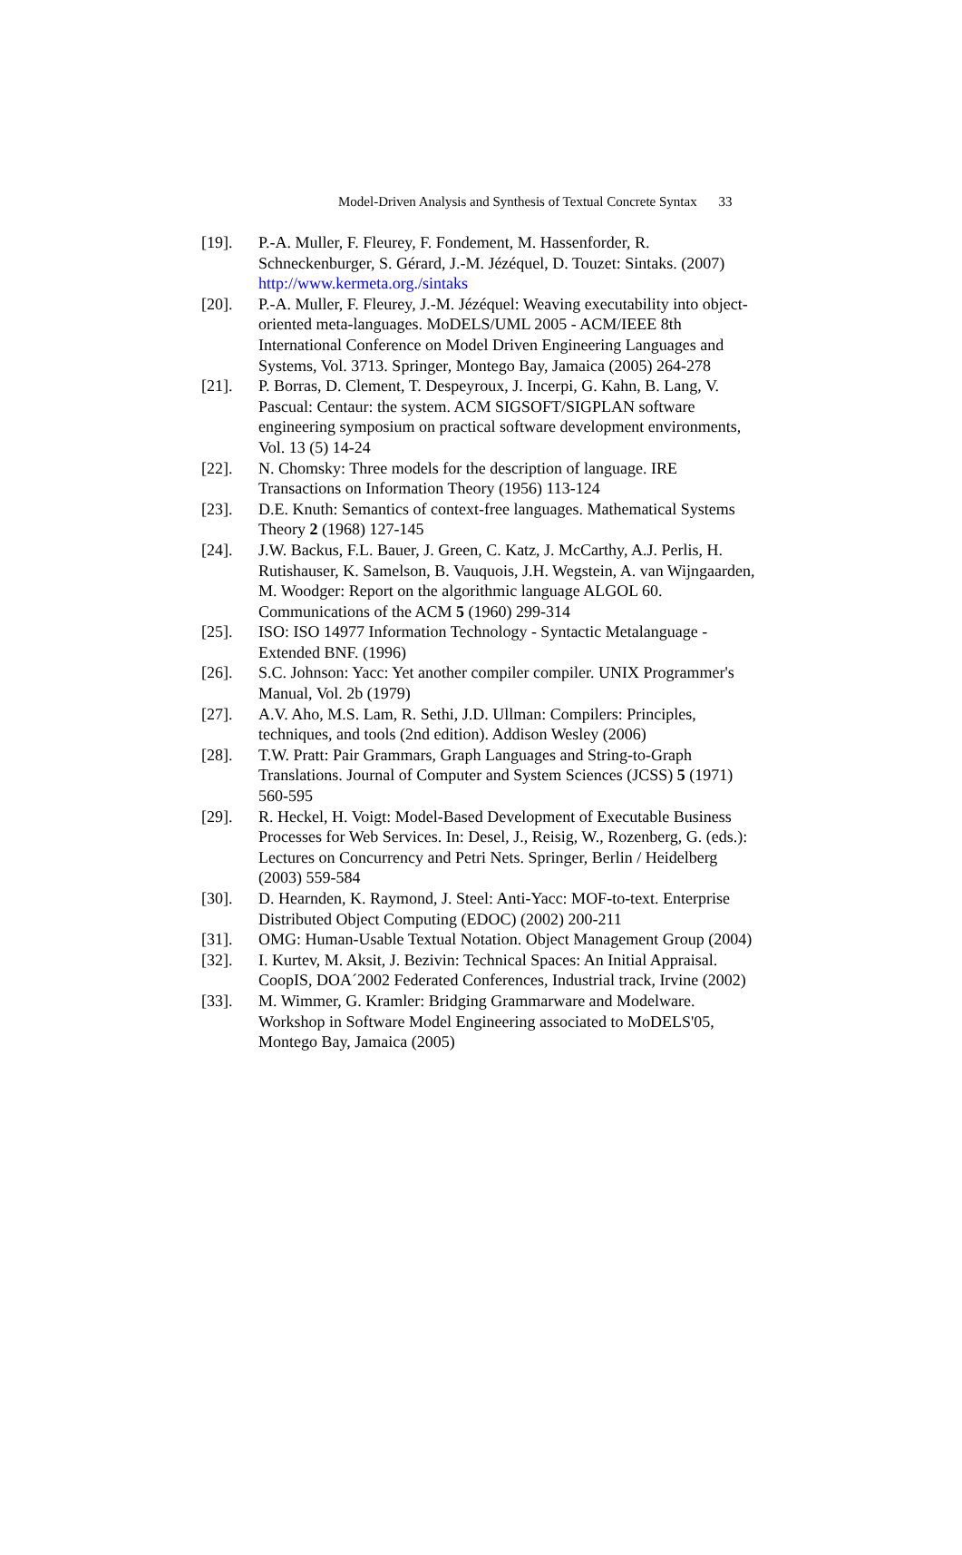Model-Driven Analysis and Synthesis of Textual Concrete Syntax 33
[19]. P.-A. Muller, F. Fleurey, F. Fondement, M. Hassenforder, R. Schneckenburger, S. Gérard, J.-M. Jézéquel, D. Touzet: Sintaks. (2007) http://www.kermeta.org./sintaks
[20]. P.-A. Muller, F. Fleurey, J.-M. Jézéquel: Weaving executability into object-oriented meta-languages. MoDELS/UML 2005 - ACM/IEEE 8th International Conference on Model Driven Engineering Languages and Systems, Vol. 3713. Springer, Montego Bay, Jamaica (2005) 264-278
[21]. P. Borras, D. Clement, T. Despeyroux, J. Incerpi, G. Kahn, B. Lang, V. Pascual: Centaur: the system. ACM SIGSOFT/SIGPLAN software engineering symposium on practical software development environments, Vol. 13 (5) 14-24
[22]. N. Chomsky: Three models for the description of language. IRE Transactions on Information Theory (1956) 113-124
[23]. D.E. Knuth: Semantics of context-free languages. Mathematical Systems Theory 2 (1968) 127-145
[24]. J.W. Backus, F.L. Bauer, J. Green, C. Katz, J. McCarthy, A.J. Perlis, H. Rutishauser, K. Samelson, B. Vauquois, J.H. Wegstein, A. van Wijngaarden, M. Woodger: Report on the algorithmic language ALGOL 60. Communications of the ACM 5 (1960) 299-314
[25]. ISO: ISO 14977 Information Technology - Syntactic Metalanguage - Extended BNF. (1996)
[26]. S.C. Johnson: Yacc: Yet another compiler compiler. UNIX Programmer's Manual, Vol. 2b (1979)
[27]. A.V. Aho, M.S. Lam, R. Sethi, J.D. Ullman: Compilers: Principles, techniques, and tools (2nd edition). Addison Wesley (2006)
[28]. T.W. Pratt: Pair Grammars, Graph Languages and String-to-Graph Translations. Journal of Computer and System Sciences (JCSS) 5 (1971) 560-595
[29]. R. Heckel, H. Voigt: Model-Based Development of Executable Business Processes for Web Services. In: Desel, J., Reisig, W., Rozenberg, G. (eds.): Lectures on Concurrency and Petri Nets. Springer, Berlin / Heidelberg (2003) 559-584
[30]. D. Hearnden, K. Raymond, J. Steel: Anti-Yacc: MOF-to-text. Enterprise Distributed Object Computing (EDOC) (2002) 200-211
[31]. OMG: Human-Usable Textual Notation. Object Management Group (2004)
[32]. I. Kurtev, M. Aksit, J. Bezivin: Technical Spaces: An Initial Appraisal. CoopIS, DOA´2002 Federated Conferences, Industrial track, Irvine (2002)
[33]. M. Wimmer, G. Kramler: Bridging Grammarware and Modelware. Workshop in Software Model Engineering associated to MoDELS'05, Montego Bay, Jamaica (2005)